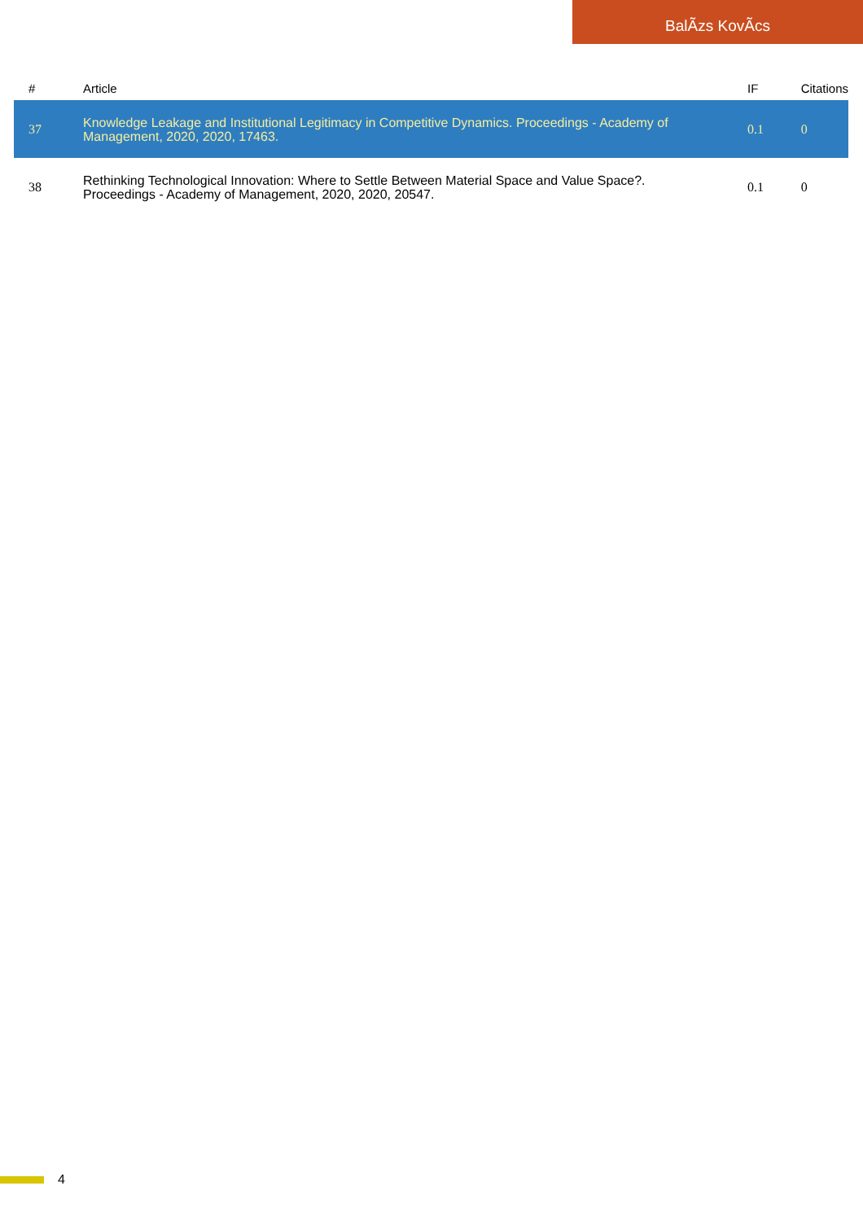BalÃzs KovÃcs
| # | Article | IF | Citations |
| --- | --- | --- | --- |
| 37 | Knowledge Leakage and Institutional Legitimacy in Competitive Dynamics. Proceedings - Academy of Management, 2020, 2020, 17463. | 0.1 | 0 |
| 38 | Rethinking Technological Innovation: Where to Settle Between Material Space and Value Space?. Proceedings - Academy of Management, 2020, 2020, 20547. | 0.1 | 0 |
4